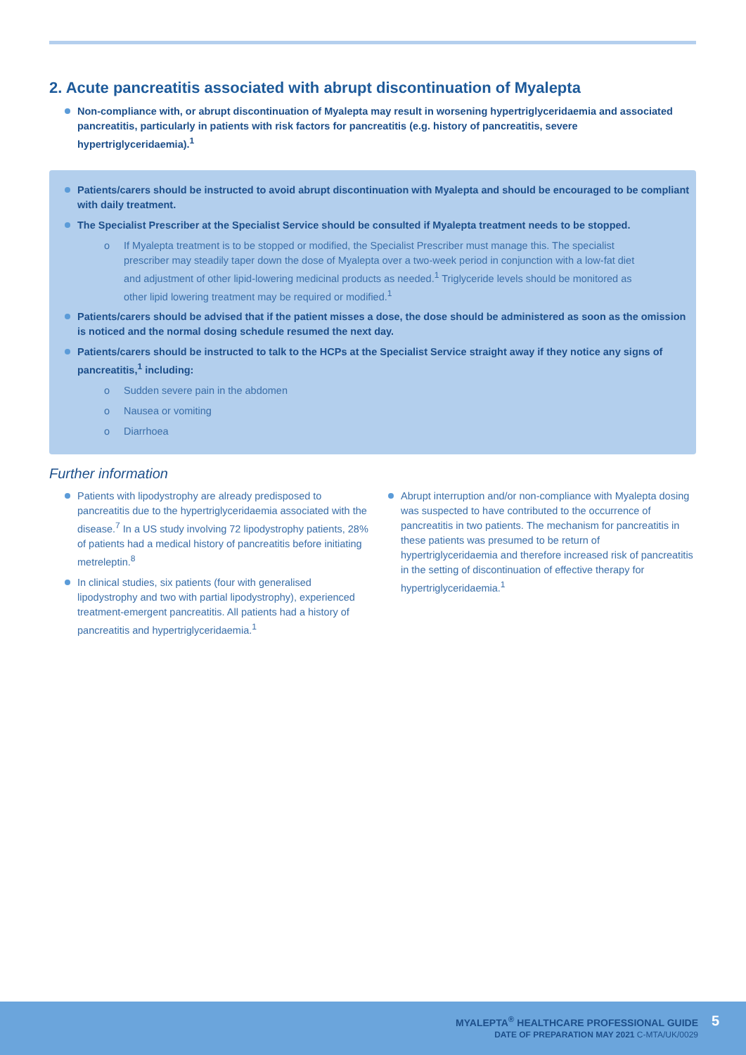2. Acute pancreatitis associated with abrupt discontinuation of Myalepta
Non-compliance with, or abrupt discontinuation of Myalepta may result in worsening hypertriglyceridaemia and associated pancreatitis, particularly in patients with risk factors for pancreatitis (e.g. history of pancreatitis, severe hypertriglyceridaemia).<sup>1</sup>
Patients/carers should be instructed to avoid abrupt discontinuation with Myalepta and should be encouraged to be compliant with daily treatment.
The Specialist Prescriber at the Specialist Service should be consulted if Myalepta treatment needs to be stopped.
o If Myalepta treatment is to be stopped or modified, the Specialist Prescriber must manage this. The specialist prescriber may steadily taper down the dose of Myalepta over a two-week period in conjunction with a low-fat diet and adjustment of other lipid-lowering medicinal products as needed.<sup>1</sup> Triglyceride levels should be monitored as other lipid lowering treatment may be required or modified.<sup>1</sup>
Patients/carers should be advised that if the patient misses a dose, the dose should be administered as soon as the omission is noticed and the normal dosing schedule resumed the next day.
Patients/carers should be instructed to talk to the HCPs at the Specialist Service straight away if they notice any signs of pancreatitis,<sup>1</sup> including:
o Sudden severe pain in the abdomen
o Nausea or vomiting
o Diarrhoea
Further information
Patients with lipodystrophy are already predisposed to pancreatitis due to the hypertriglyceridaemia associated with the disease.<sup>7</sup> In a US study involving 72 lipodystrophy patients, 28% of patients had a medical history of pancreatitis before initiating metreleptin.<sup>8</sup>
In clinical studies, six patients (four with generalised lipodystrophy and two with partial lipodystrophy), experienced treatment-emergent pancreatitis. All patients had a history of pancreatitis and hypertriglyceridaemia.<sup>1</sup>
Abrupt interruption and/or non-compliance with Myalepta dosing was suspected to have contributed to the occurrence of pancreatitis in two patients. The mechanism for pancreatitis in these patients was presumed to be return of hypertriglyceridaemia and therefore increased risk of pancreatitis in the setting of discontinuation of effective therapy for hypertriglyceridaemia.<sup>1</sup>
MYALEPTA<sup>®</sup> HEALTHCARE PROFESSIONAL GUIDE
DATE OF PREPARATION MAY 2021 C-MTA/UK/0029
5